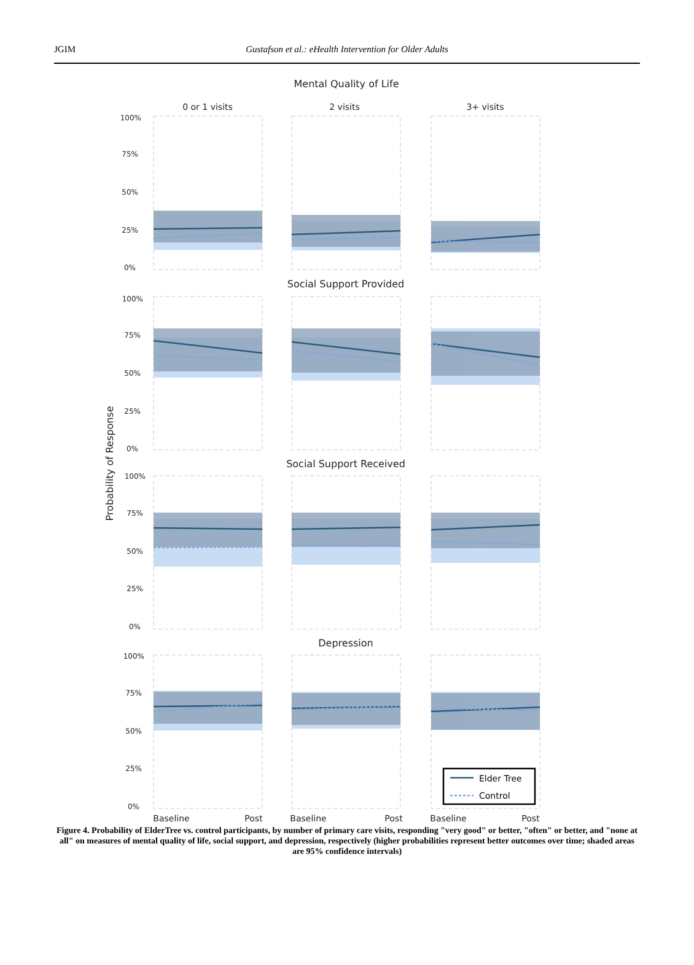JGIM Gustafson et al.: eHealth Intervention for Older Adults
Mental Quality of Life
Social Support Provided
Social Support Received
Depression
0 or 1 visits
2 visits
3+ visits
Baseline
Post
Baseline
Post
Baseline
Post
Probability of Response
100%
75%
50%
25%
0%
100%
75%
50%
25%
0%
100%
75%
50%
25%
0%
100%
75%
50%
25%
0%
Elder Tree
Control
Figure 4. Probability of ElderTree vs. control participants, by number of primary care visits, responding "very good" or better, "often" or better, and "none at all" on measures of mental quality of life, social support, and depression, respectively (higher probabilities represent better outcomes over time; shaded areas are 95% confidence intervals)